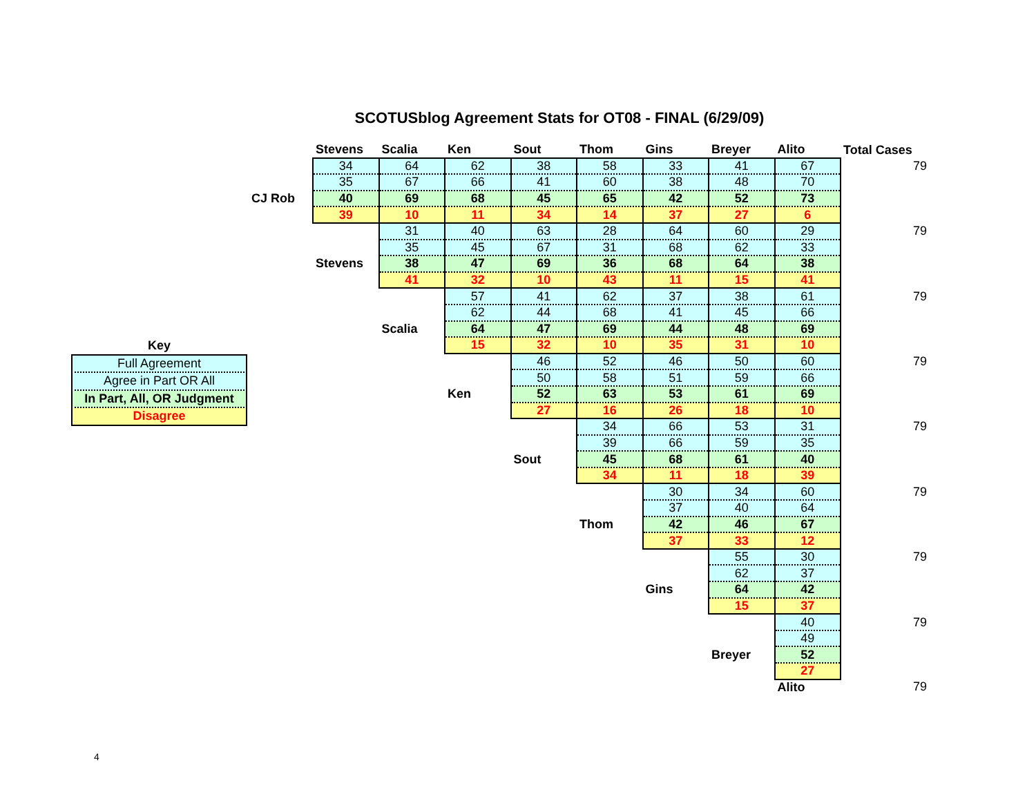SCOTUSblog Agreement Stats for OT08 - FINAL (6/29/09)
Key
Full Agreement
Agree in Part OR All
In Part, All, OR Judgment
Disagree
| | Stevens | Scalia | Ken | Sout | Thom | Gins | Breyer | Alito | Total Cases |
| | 34 | 64 | 62 | 38 | 58 | 33 | 41 | 67 | 79 |
| | 35 | 67 | 66 | 41 | 60 | 38 | 48 | 70 | |
| CJ Rob | 40 | 69 | 68 | 45 | 65 | 42 | 52 | 73 | |
| | 39 | 10 | 11 | 34 | 14 | 37 | 27 | 6 | |
| | | 31 | 40 | 63 | 28 | 64 | 60 | 29 | 79 |
| | | 35 | 45 | 67 | 31 | 68 | 62 | 33 | |
| | Stevens | 38 | 47 | 69 | 36 | 68 | 64 | 38 | |
| | | 41 | 32 | 10 | 43 | 11 | 15 | 41 | |
| | | | 57 | 41 | 62 | 37 | 38 | 61 | 79 |
| | | | 62 | 44 | 68 | 41 | 45 | 66 | |
| | | Scalia | 64 | 47 | 69 | 44 | 48 | 69 | |
| | | | 15 | 32 | 10 | 35 | 31 | 10 | |
| | | | | 46 | 52 | 46 | 50 | 60 | 79 |
| | | | | 50 | 58 | 51 | 59 | 66 | |
| | | | Ken | 52 | 63 | 53 | 61 | 69 | |
| | | | | 27 | 16 | 26 | 18 | 10 | |
| | | | | | 34 | 66 | 53 | 31 | 79 |
| | | | | | 39 | 66 | 59 | 35 | |
| | | | | Sout | 45 | 68 | 61 | 40 | |
| | | | | | 34 | 11 | 18 | 39 | |
| | | | | | | 30 | 34 | 60 | 79 |
| | | | | | | 37 | 40 | 64 | |
| | | | | | Thom | 42 | 46 | 67 | |
| | | | | | | 37 | 33 | 12 | |
| | | | | | | | 55 | 30 | 79 |
| | | | | | | | 62 | 37 | |
| | | | | | | Gins | 64 | 42 | |
| | | | | | | | 15 | 37 | |
| | | | | | | | | 40 | 79 |
| | | | | | | | | 49 | |
| | | | | | | | Breyer | 52 | |
| | | | | | | | | 27 | |
| | | | | | | | | Alito | 79 |
4